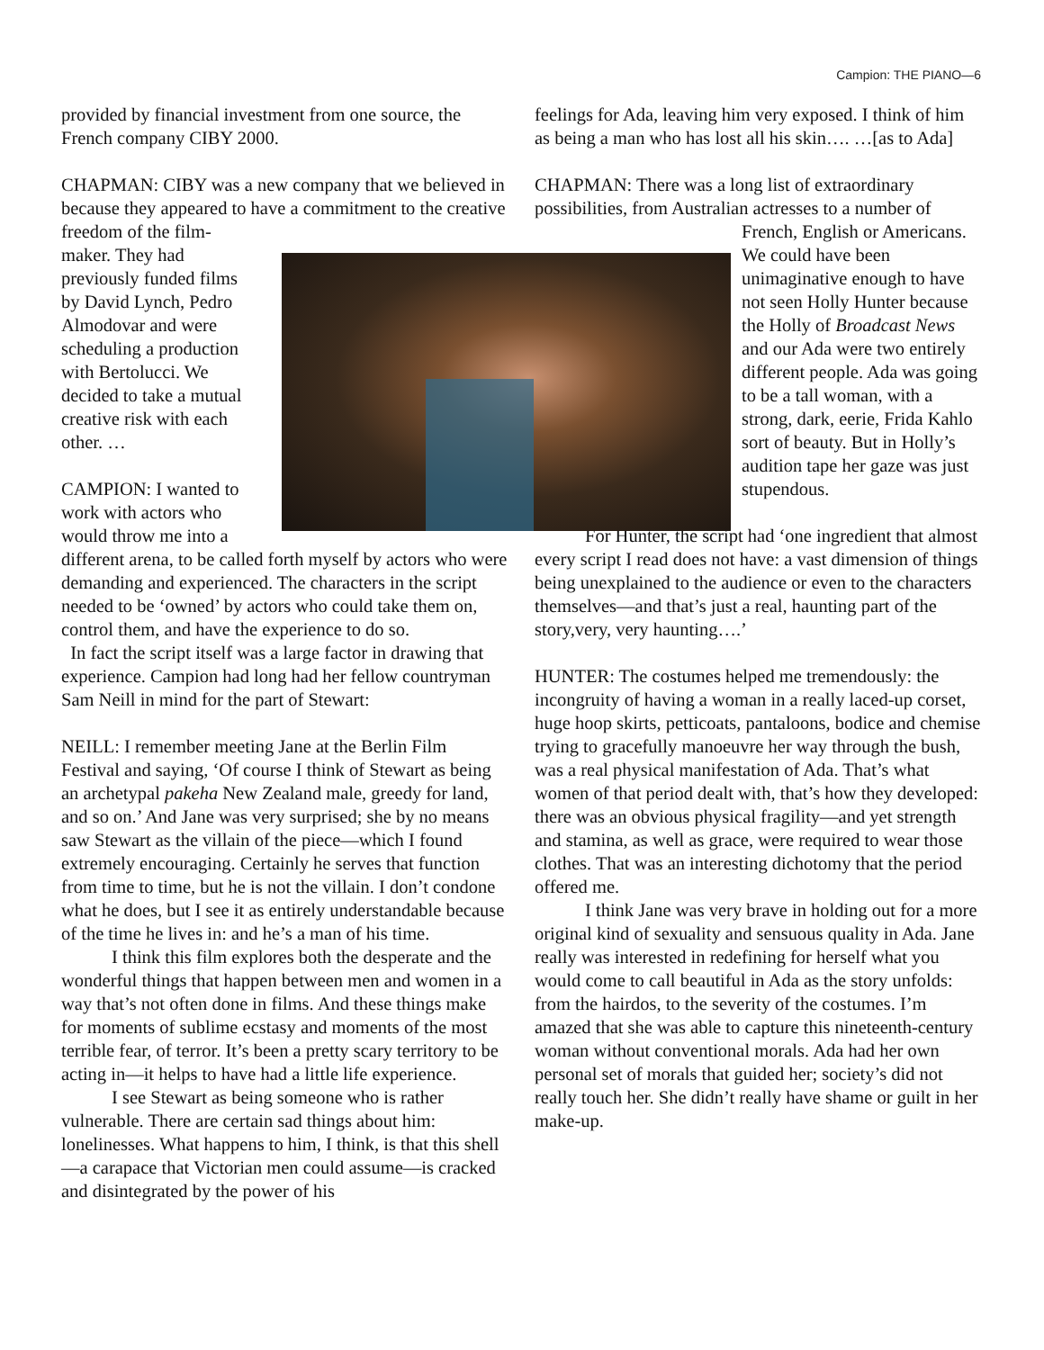Campion: THE PIANO—6
provided by financial investment from one source, the French company CIBY 2000.
CHAPMAN: CIBY was a new company that we believed in because they appeared to have a commitment to the creative freedom of the film-
maker. They had previously funded films by David Lynch, Pedro Almodovar and were scheduling a production with Bertolucci. We decided to take a mutual creative risk with each other. …
CAMPION: I wanted to work with actors who would throw me into a different arena, to be called forth myself by actors who were demanding and experienced. The characters in the script needed to be ‘owned’ by actors who could take them on, control them, and have the experience to do so.
In fact the script itself was a large factor in drawing that experience. Campion had long had her fellow countryman Sam Neill in mind for the part of Stewart:
NEILL: I remember meeting Jane at the Berlin Film Festival and saying, ‘Of course I think of Stewart as being an archetypal pakeha New Zealand male, greedy for land, and so on.’ And Jane was very surprised; she by no means saw Stewart as the villain of the piece—which I found extremely encouraging. Certainly he serves that function from time to time, but he is not the villain. I don’t condone what he does, but I see it as entirely understandable because of the time he lives in: and he’s a man of his time.
I think this film explores both the desperate and the wonderful things that happen between men and women in a way that’s not often done in films. And these things make for moments of sublime ecstasy and moments of the most terrible fear, of terror. It’s been a pretty scary territory to be acting in—it helps to have had a little life experience.
I see Stewart as being someone who is rather vulnerable. There are certain sad things about him: lonelinesses. What happens to him, I think, is that this shell—a carapace that Victorian men could assume—is cracked and disintegrated by the power of his
feelings for Ada, leaving him very exposed. I think of him as being a man who has lost all his skin…. …[as to Ada]
CHAPMAN: There was a long list of extraordinary possibilities, from Australian actresses to a number of
French, English or Americans. We could have been unimaginative enough to have not seen Holly Hunter because the Holly of Broadcast News and our Ada were two entirely different people. Ada was going to be a tall woman, with a strong, dark, eerie, Frida Kahlo sort of beauty. But in Holly’s audition tape her gaze was just stupendous.
For Hunter, the script had ‘one ingredient that almost every script I read does not have: a vast dimension of things being unexplained to the audience or even to the characters themselves—and that’s just a real, haunting part of the story,very, very haunting….’
HUNTER: The costumes helped me tremendously: the incongruity of having a woman in a really laced-up corset, huge hoop skirts, petticoats, pantaloons, bodice and chemise trying to gracefully manoeuvre her way through the bush, was a real physical manifestation of Ada. That’s what women of that period dealt with, that’s how they developed: there was an obvious physical fragility—and yet strength and stamina, as well as grace, were required to wear those clothes. That was an interesting dichotomy that the period offered me.
I think Jane was very brave in holding out for a more original kind of sexuality and sensuous quality in Ada. Jane really was interested in redefining for herself what you would come to call beautiful in Ada as the story unfolds: from the hairdos, to the severity of the costumes. I’m amazed that she was able to capture this nineteenth-century woman without conventional morals. Ada had her own personal set of morals that guided her; society’s did not really touch her. She didn’t really have shame or guilt in her make-up.